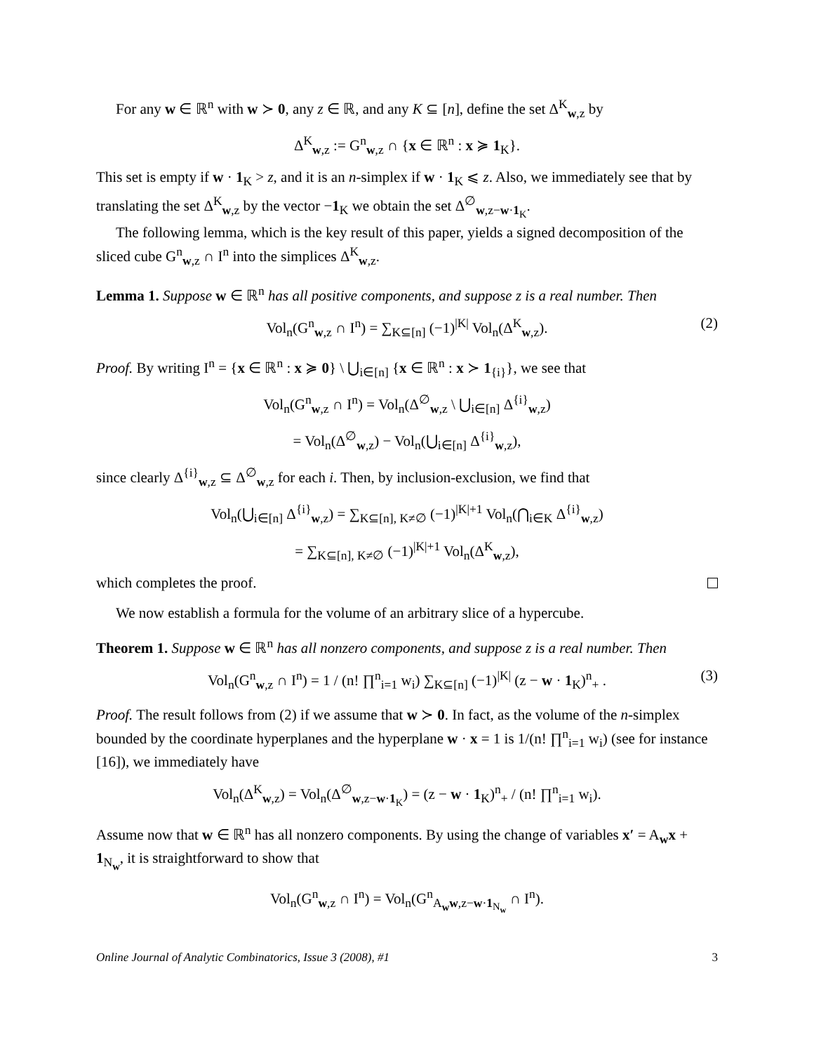For any w ∈ ℝ<sup>n</sup> with w ≻ 0, any z ∈ ℝ, and any K ⊆ [n], define the set Δ<sup>K</sup><sub>w,z</sub> by
Δ<sup>K</sup><sub>w,z</sub> := G<sup>n</sup><sub>w,z</sub> ∩ {x ∈ ℝ<sup>n</sup> : x ≽ 1<sub>K</sub>}.
This set is empty if w · 1<sub>K</sub> > z, and it is an n-simplex if w · 1<sub>K</sub> ⩽ z. Also, we immediately see that by translating the set Δ<sup>K</sup><sub>w,z</sub> by the vector −1<sub>K</sub> we obtain the set Δ<sup>∅</sup><sub>w,z−w·1<sub>K</sub></sub>.
The following lemma, which is the key result of this paper, yields a signed decomposition of the sliced cube G<sup>n</sup><sub>w,z</sub> ∩ I<sup>n</sup> into the simplices Δ<sup>K</sup><sub>w,z</sub>.
Lemma 1. Suppose w ∈ ℝ<sup>n</sup> has all positive components, and suppose z is a real number. Then
Vol<sub>n</sub>(G<sup>n</sup><sub>w,z</sub> ∩ I<sup>n</sup>) = ∑<sub>K⊆[n]</sub> (−1)<sup>|K|</sup> Vol<sub>n</sub>(Δ<sup>K</sup><sub>w,z</sub>). (2)
Proof. By writing I<sup>n</sup> = {x ∈ ℝ<sup>n</sup> : x ≽ 0} \ ⋃<sub>i∈[n]</sub> {x ∈ ℝ<sup>n</sup> : x ≻ 1<sub>{i}</sub>}, we see that
Vol<sub>n</sub>(G<sup>n</sup><sub>w,z</sub> ∩ I<sup>n</sup>) = Vol<sub>n</sub>(Δ<sup>∅</sup><sub>w,z</sub> \ ⋃<sub>i∈[n]</sub> Δ<sup>{i}</sup><sub>w,z</sub>)
= Vol<sub>n</sub>(Δ<sup>∅</sup><sub>w,z</sub>) − Vol<sub>n</sub>(⋃<sub>i∈[n]</sub> Δ<sup>{i}</sup><sub>w,z</sub>),
since clearly Δ<sup>{i}</sup><sub>w,z</sub> ⊆ Δ<sup>∅</sup><sub>w,z</sub> for each i. Then, by inclusion-exclusion, we find that
Vol<sub>n</sub>(⋃<sub>i∈[n]</sub> Δ<sup>{i}</sup><sub>w,z</sub>) = ∑<sub>K⊆[n], K≠∅</sub> (−1)<sup>|K|+1</sup> Vol<sub>n</sub>(⋂<sub>i∈K</sub> Δ<sup>{i}</sup><sub>w,z</sub>)
= ∑<sub>K⊆[n], K≠∅</sub> (−1)<sup>|K|+1</sup> Vol<sub>n</sub>(Δ<sup>K</sup><sub>w,z</sub>),
which completes the proof.
We now establish a formula for the volume of an arbitrary slice of a hypercube.
Theorem 1. Suppose w ∈ ℝ<sup>n</sup> has all nonzero components, and suppose z is a real number. Then
Vol<sub>n</sub>(G<sup>n</sup><sub>w,z</sub> ∩ I<sup>n</sup>) = 1 / (n! ∏<sup>n</sup><sub>i=1</sub> w<sub>i</sub>) ∑<sub>K⊆[n]</sub> (−1)<sup>|K|</sup> (z − w · 1<sub>K</sub>)<sup>n</sup><sub>+</sub> . (3)
Proof. The result follows from (2) if we assume that w ≻ 0. In fact, as the volume of the n-simplex bounded by the coordinate hyperplanes and the hyperplane w · x = 1 is 1/(n! ∏<sup>n</sup><sub>i=1</sub> w<sub>i</sub>) (see for instance [16]), we immediately have
Vol<sub>n</sub>(Δ<sup>K</sup><sub>w,z</sub>) = Vol<sub>n</sub>(Δ<sup>∅</sup><sub>w,z−w·1<sub>K</sub></sub>) = (z − w · 1<sub>K</sub>)<sup>n</sup><sub>+</sub> / (n! ∏<sup>n</sup><sub>i=1</sub> w<sub>i</sub>).
Assume now that w ∈ ℝ<sup>n</sup> has all nonzero components. By using the change of variables x′ = A<sub>w</sub>x + 1<sub>N<sub>w</sub></sub>, it is straightforward to show that
Vol<sub>n</sub>(G<sup>n</sup><sub>w,z</sub> ∩ I<sup>n</sup>) = Vol<sub>n</sub>(G<sup>n</sup><sub>A<sub>w</sub>w,z−w·1<sub>N<sub>w</sub></sub></sub> ∩ I<sup>n</sup>).
Online Journal of Analytic Combinatorics, Issue 3 (2008), #1 3